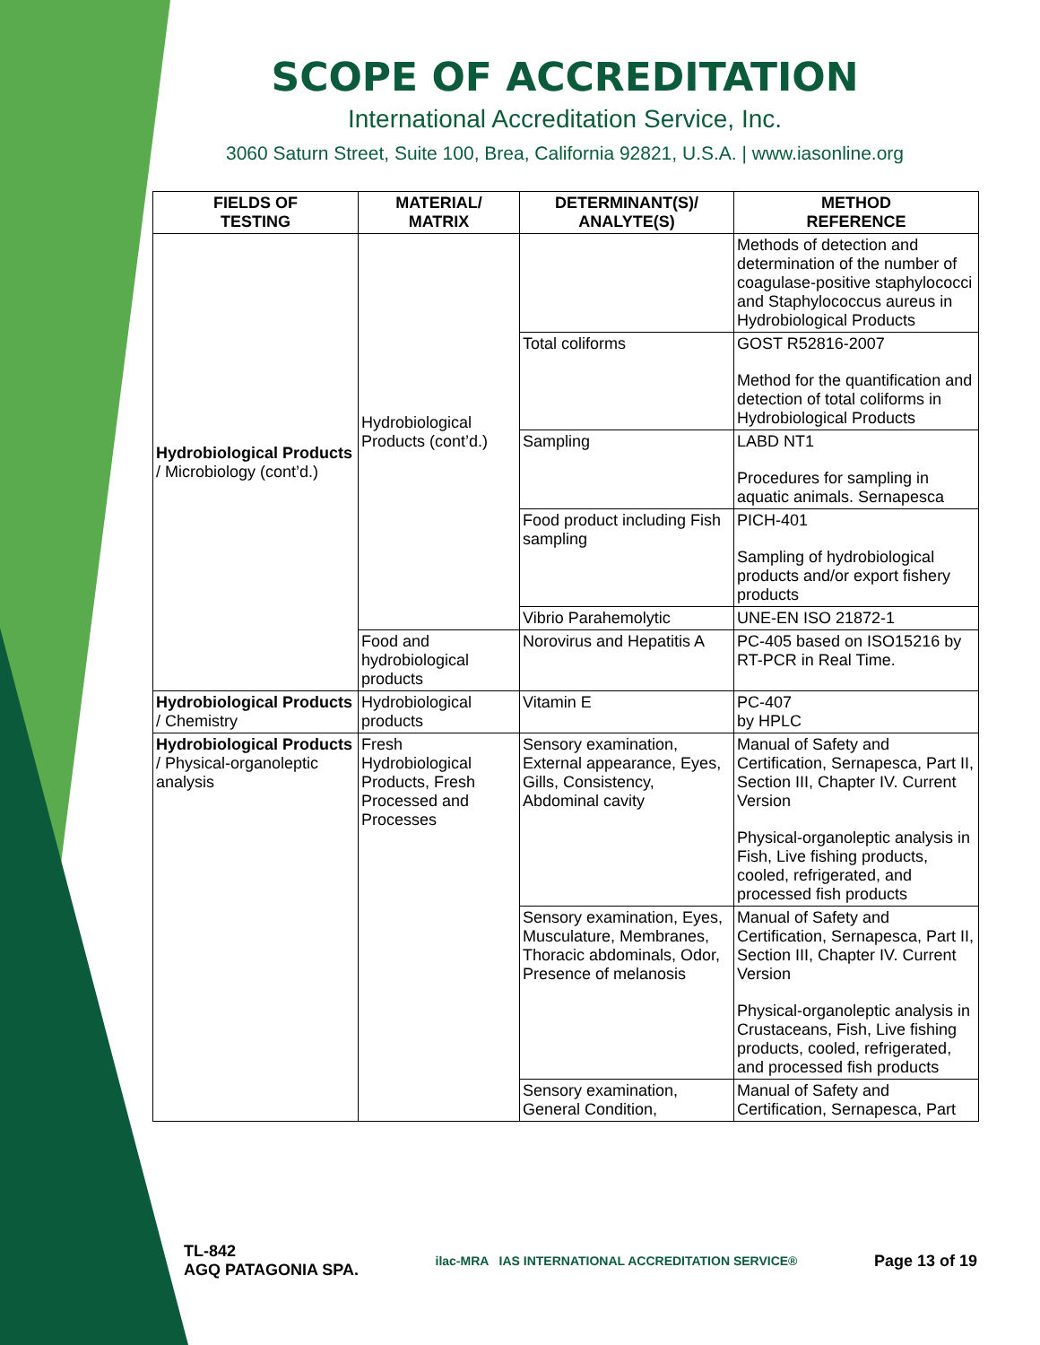SCOPE OF ACCREDITATION
International Accreditation Service, Inc.
3060 Saturn Street, Suite 100, Brea, California 92821, U.S.A. | www.iasonline.org
| FIELDS OF TESTING | MATERIAL/ MATRIX | DETERMINANT(S)/ ANALYTE(S) | METHOD REFERENCE |
| --- | --- | --- | --- |
| Hydrobiological Products / Microbiology (cont’d.) | Hydrobiological Products (cont’d.) | | Methods of detection and determination of the number of coagulase-positive staphylococci and Staphylococcus aureus in Hydrobiological Products |
| | | Total coliforms | GOST R52816-2007 Method for the quantification and detection of total coliforms in Hydrobiological Products |
| | | Sampling | LABD NT1 Procedures for sampling in aquatic animals. Sernapesca |
| | | Food product including Fish sampling | PICH-401 Sampling of hydrobiological products and/or export fishery products |
| | | Vibrio Parahemolytic | UNE-EN ISO 21872-1 |
| | Food and hydrobiological products | Norovirus and Hepatitis A | PC-405 based on ISO15216 by RT-PCR in Real Time. |
| Hydrobiological Products / Chemistry | Hydrobiological products | Vitamin E | PC-407 by HPLC |
| Hydrobiological Products / Physical-organoleptic analysis | Fresh Hydrobiological Products, Fresh Processed and Processes | Sensory examination, External appearance, Eyes, Gills, Consistency, Abdominal cavity | Manual of Safety and Certification, Sernapesca, Part II, Section III, Chapter IV. Current Version Physical-organoleptic analysis in Fish, Live fishing products, cooled, refrigerated, and processed fish products |
| | | Sensory examination, Eyes, Musculature, Membranes, Thoracic abdominals, Odor, Presence of melanosis | Manual of Safety and Certification, Sernapesca, Part II, Section III, Chapter IV. Current Version Physical-organoleptic analysis in Crustaceans, Fish, Live fishing products, cooled, refrigerated, and processed fish products |
| | | Sensory examination, General Condition, | Manual of Safety and Certification, Sernapesca, Part |
TL-842
AGQ PATAGONIA SPA.
ilac-MRA IAS INTERNATIONAL ACCREDITATION SERVICE®
Page 13 of 19